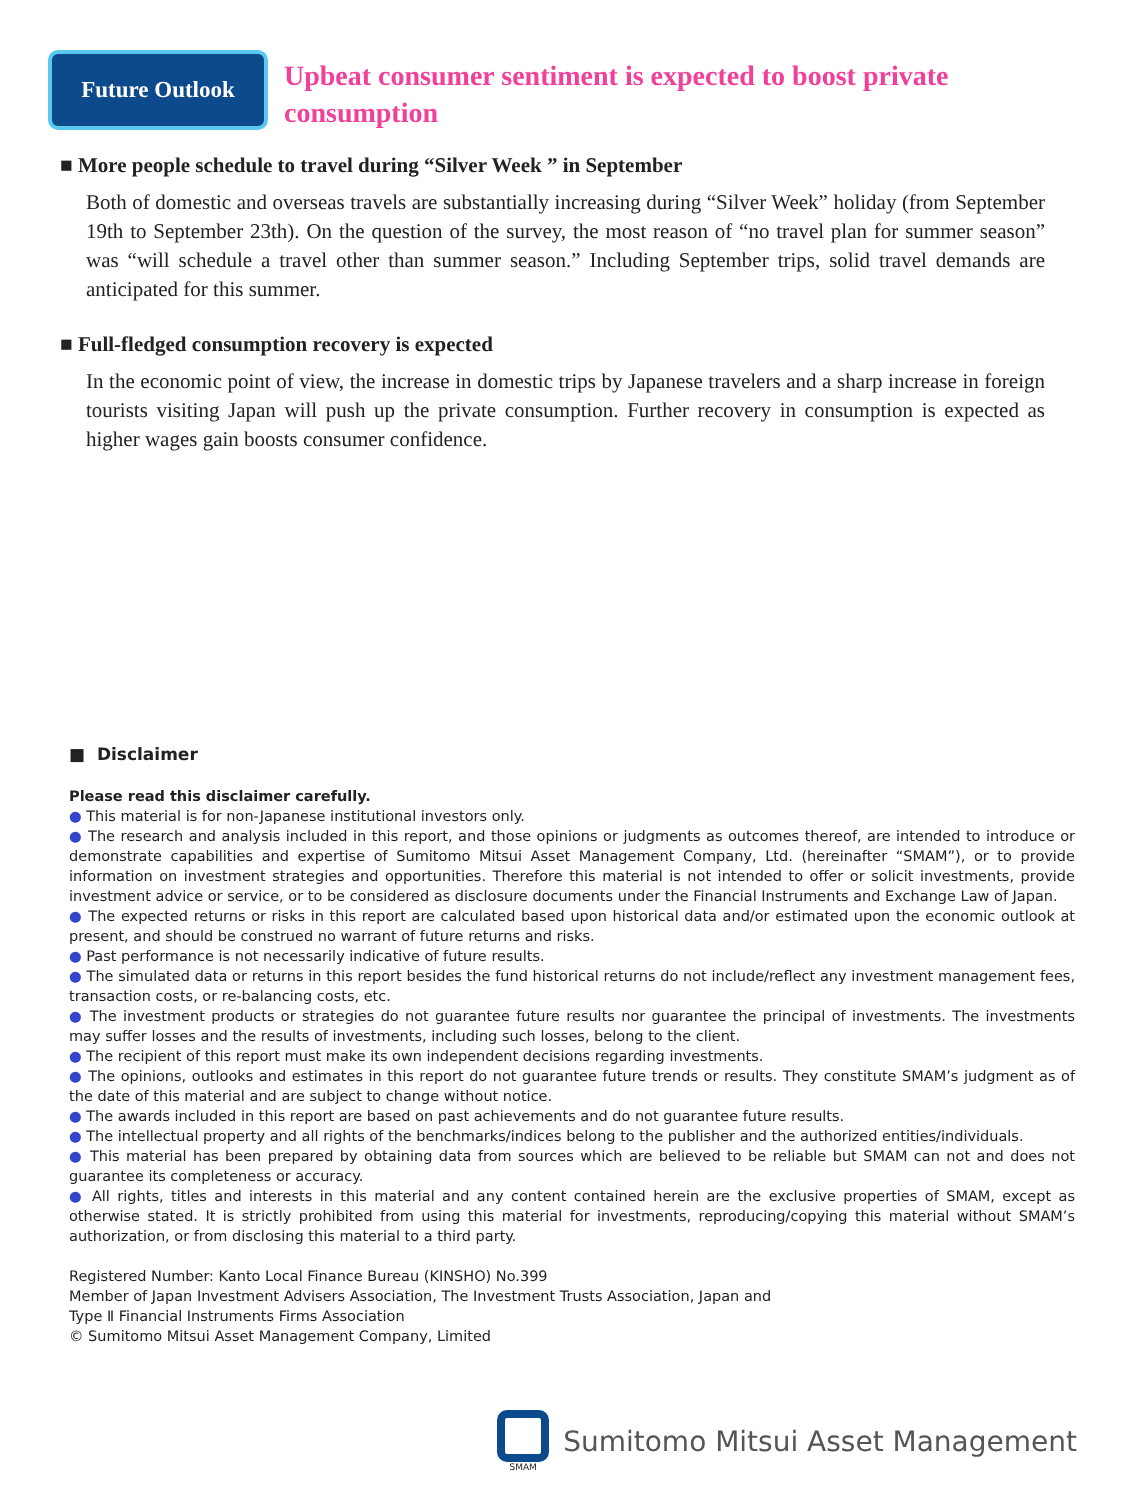Future Outlook
Upbeat consumer sentiment is expected to boost private consumption
■ More people schedule to travel during “Silver Week ” in September
Both of domestic and overseas travels are substantially increasing during “Silver Week” holiday (from September 19th to September 23th). On the question of the survey, the most reason of “no travel plan for summer season” was “will schedule a travel other than summer season.” Including September trips, solid travel demands are anticipated for this summer.
■ Full-fledged consumption recovery is expected
In the economic point of view, the increase in domestic trips by Japanese travelers and a sharp increase in foreign tourists visiting Japan will push up the private consumption. Further recovery in consumption is expected as higher wages gain boosts consumer confidence.
■ Disclaimer
Please read this disclaimer carefully.
● This material is for non-Japanese institutional investors only.
● The research and analysis included in this report, and those opinions or judgments as outcomes thereof, are intended to introduce or demonstrate capabilities and expertise of Sumitomo Mitsui Asset Management Company, Ltd. (hereinafter “SMAM”), or to provide information on investment strategies and opportunities. Therefore this material is not intended to offer or solicit investments, provide investment advice or service, or to be considered as disclosure documents under the Financial Instruments and Exchange Law of Japan.
● The expected returns or risks in this report are calculated based upon historical data and/or estimated upon the economic outlook at present, and should be construed no warrant of future returns and risks.
● Past performance is not necessarily indicative of future results.
● The simulated data or returns in this report besides the fund historical returns do not include/reflect any investment management fees, transaction costs, or re-balancing costs, etc.
● The investment products or strategies do not guarantee future results nor guarantee the principal of investments. The investments may suffer losses and the results of investments, including such losses, belong to the client.
● The recipient of this report must make its own independent decisions regarding investments.
● The opinions, outlooks and estimates in this report do not guarantee future trends or results. They constitute SMAM’s judgment as of the date of this material and are subject to change without notice.
● The awards included in this report are based on past achievements and do not guarantee future results.
● The intellectual property and all rights of the benchmarks/indices belong to the publisher and the authorized entities/individuals.
● This material has been prepared by obtaining data from sources which are believed to be reliable but SMAM can not and does not guarantee its completeness or accuracy.
● All rights, titles and interests in this material and any content contained herein are the exclusive properties of SMAM, except as otherwise stated. It is strictly prohibited from using this material for investments, reproducing/copying this material without SMAM’s authorization, or from disclosing this material to a third party.
Registered Number: Kanto Local Finance Bureau (KINSHO) No.399
Member of Japan Investment Advisers Association, The Investment Trusts Association, Japan and
Type Ⅱ Financial Instruments Firms Association
© Sumitomo Mitsui Asset Management Company, Limited
SMAM
Sumitomo Mitsui Asset Management